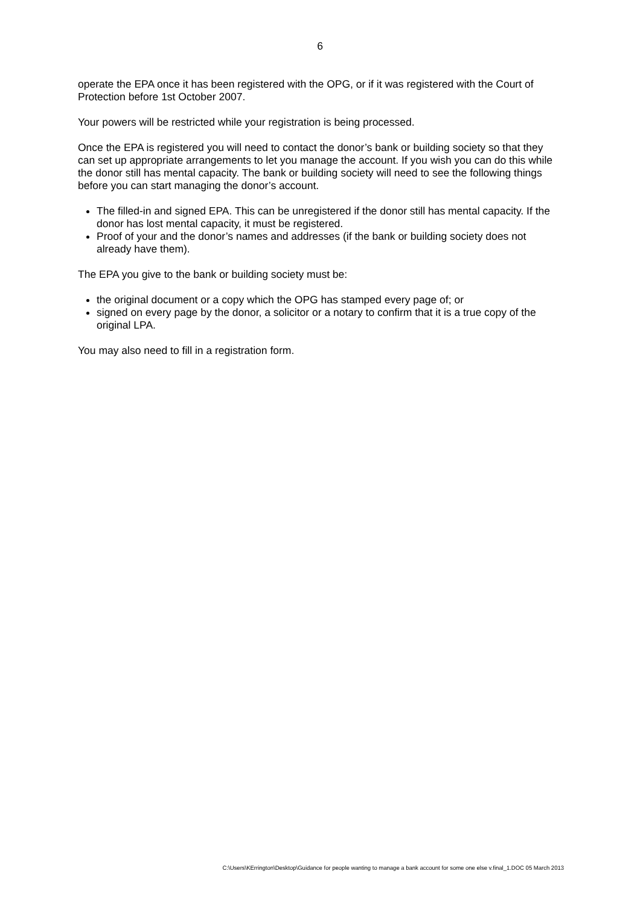6
operate the EPA once it has been registered with the OPG, or if it was registered with the Court of Protection before 1st October 2007.
Your powers will be restricted while your registration is being processed.
Once the EPA is registered you will need to contact the donor’s bank or building society so that they can set up appropriate arrangements to let you manage the account. If you wish you can do this while the donor still has mental capacity. The bank or building society will need to see the following things before you can start managing the donor’s account.
The filled-in and signed EPA. This can be unregistered if the donor still has mental capacity. If the donor has lost mental capacity, it must be registered.
Proof of your and the donor’s names and addresses (if the bank or building society does not already have them).
The EPA you give to the bank or building society must be:
the original document or a copy which the OPG has stamped every page of; or
signed on every page by the donor, a solicitor or a notary to confirm that it is a true copy of the original LPA.
You may also need to fill in a registration form.
C:\Users\KErrington\Desktop\Guidance for people wanting to manage a bank account for some one else v.final_1.DOC 05 March 2013